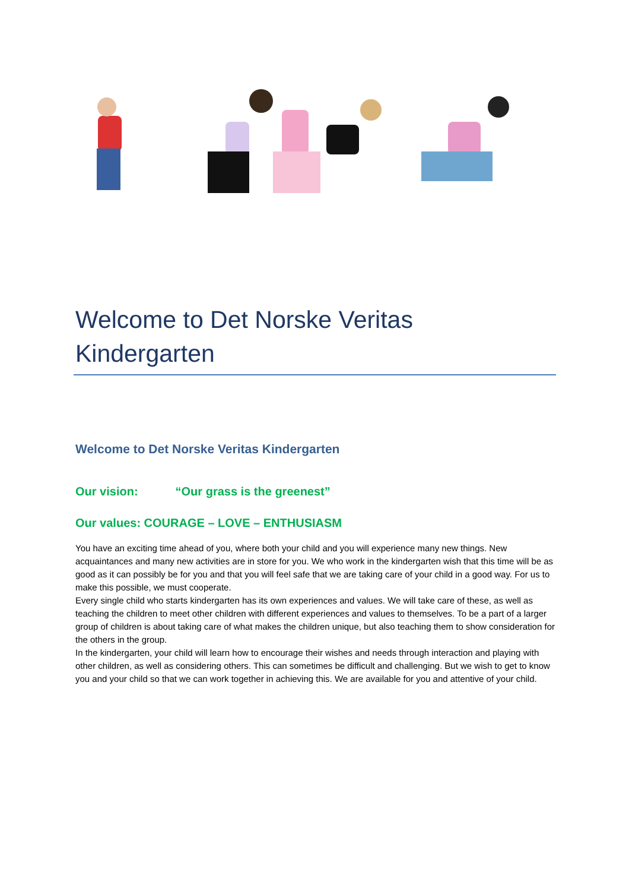Welcome to Det Norske Veritas Kindergarten
Welcome to Det Norske Veritas Kindergarten
Our vision: “Our grass is the greenest”
Our values: COURAGE – LOVE – ENTHUSIASM
You have an exciting time ahead of you, where both your child and you will experience many new things. New acquaintances and many new activities are in store for you. We who work in the kindergarten wish that this time will be as good as it can possibly be for you and that you will feel safe that we are taking care of your child in a good way. For us to make this possible, we must cooperate.
Every single child who starts kindergarten has its own experiences and values. We will take care of these, as well as teaching the children to meet other children with different experiences and values to themselves. To be a part of a larger group of children is about taking care of what makes the children unique, but also teaching them to show consideration for the others in the group.
In the kindergarten, your child will learn how to encourage their wishes and needs through interaction and playing with other children, as well as considering others. This can sometimes be difficult and challenging. But we wish to get to know you and your child so that we can work together in achieving this. We are available for you and attentive of your child.